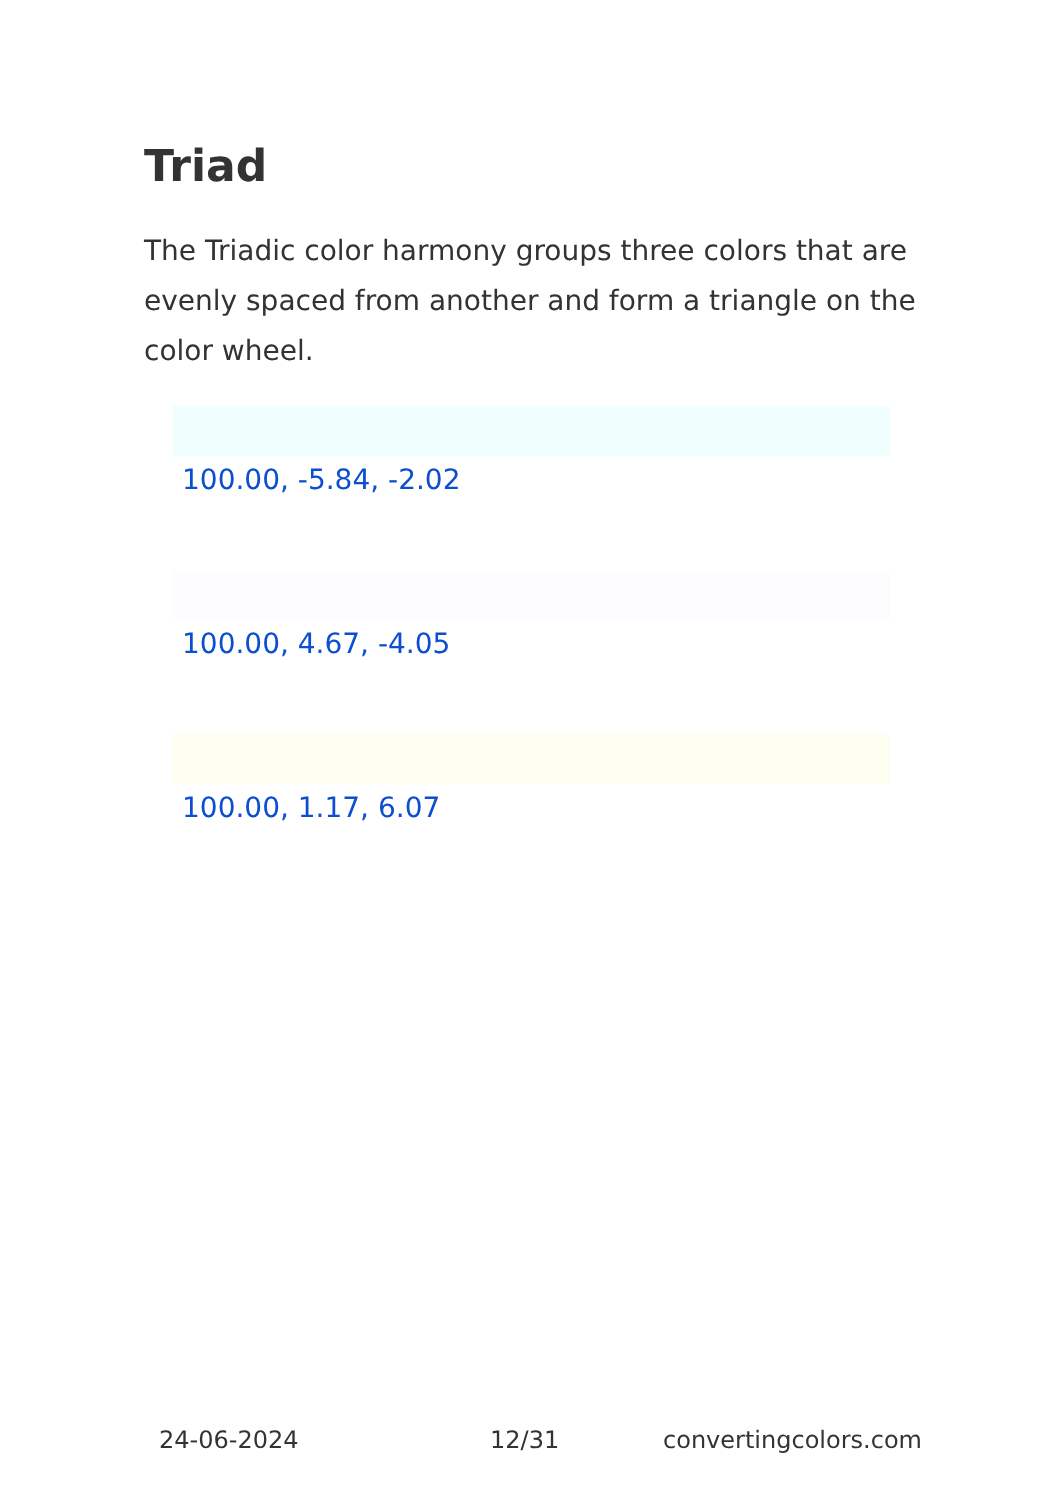Triad
The Triadic color harmony groups three colors that are evenly spaced from another and form a triangle on the color wheel.
100.00, -5.84, -2.02
100.00, 4.67, -4.05
100.00, 1.17, 6.07
24-06-2024 12/31 convertingcolors.com